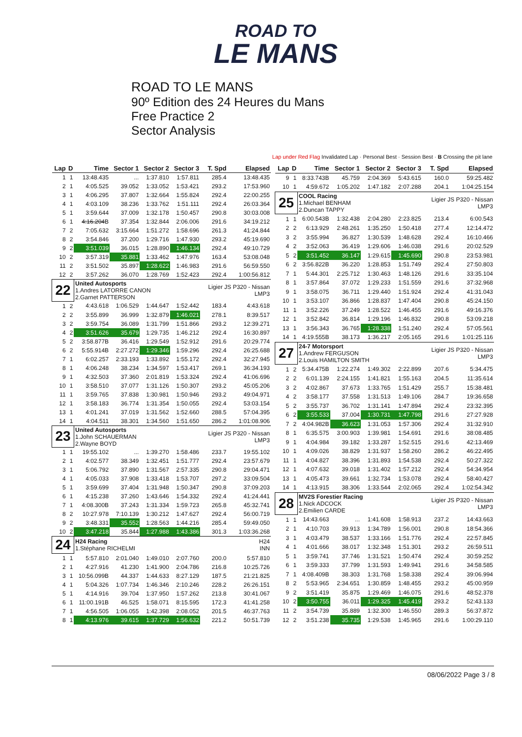ROAD TO
LE MANS
ROAD TO LE MANS
90º Edition des 24 Heures du Mans
Free Practice 2
Sector Analysis
Lap under Red Flag Invalidated Lap · Personal Best · Session Best · B Crossing the pit lane
| Lap | D | Time | Sector 1 | Sector 2 | Sector 3 | T. Spd | Elapsed |
| --- | --- | --- | --- | --- | --- | --- | --- |
| 1 | 1 | 13:48.435 | ... | 1:37.810 | 1:57.811 | 285.4 | 13:48.435 |
| 2 | 1 | 4:05.525 | 39.052 | 1:33.052 | 1:53.421 | 293.2 | 17:53.960 |
| 3 | 1 | 4:06.295 | 37.807 | 1:32.664 | 1:55.824 | 292.4 | 22:00.255 |
| 4 | 1 | 4:03.109 | 38.236 | 1:33.762 | 1:51.111 | 292.4 | 26:03.364 |
| 5 | 1 | 3:59.644 | 37.009 | 1:32.178 | 1:50.457 | 290.8 | 30:03.008 |
| 6 | 1 | 4:16.204 B | 37.354 | 1:32.844 | 2:06.006 | 291.6 | 34:19.212 |
| 7 | 2 | 7:05.632 | 3:15.664 | 1:51.272 | 1:58.696 | 261.3 | 41:24.844 |
| 8 | 2 | 3:54.846 | 37.200 | 1:29.716 | 1:47.930 | 293.2 | 45:19.690 |
| 9 | 2 | 3:51.039 | 36.015 | 1:28.890 | 1:46.134 | 292.4 | 49:10.729 |
| 10 | 2 | 3:57.319 | 35.881 | 1:33.462 | 1:47.976 | 163.4 | 53:08.048 |
| 11 | 2 | 3:51.502 | 35.897 | 1:28.622 | 1:46.983 | 291.6 | 56:59.550 |
| 12 | 2 | 3:57.262 | 36.070 | 1:28.769 | 1:52.423 | 292.4 | 1:00:56.812 |
| 22 | | United Autosports 1.Andres LATORRE CANON 2.Garnet PATTERSON | | | | Ligier JS P320 - Nissan LMP3 | |
| 1 | 2 | 4:43.618 | 1:06.529 | 1:44.647 | 1:52.442 | 183.4 | 4:43.618 |
| 2 | 2 | 3:55.899 | 36.999 | 1:32.879 | 1:46.021 | 278.1 | 8:39.517 |
| 3 | 2 | 3:59.754 | 36.089 | 1:31.799 | 1:51.866 | 293.2 | 12:39.271 |
| 4 | 2 | 3:51.626 | 35.679 | 1:29.735 | 1:46.212 | 292.4 | 16:30.897 |
| 5 | 2 | 3:58.877B | 36.416 | 1:29.549 | 1:52.912 | 291.6 | 20:29.774 |
| 6 | 2 | 5:55.914B | 2:27.272 | 1:29.346 | 1:59.296 | 292.4 | 26:25.688 |
| 7 | 1 | 6:02.257 | 2:33.193 | 1:33.892 | 1:55.172 | 292.4 | 32:27.945 |
| 8 | 1 | 4:06.248 | 38.234 | 1:34.597 | 1:53.417 | 269.1 | 36:34.193 |
| 9 | 1 | 4:32.503 | 37.360 | 2:01.819 | 1:53.324 | 292.4 | 41:06.696 |
| 10 | 1 | 3:58.510 | 37.077 | 1:31.126 | 1:50.307 | 293.2 | 45:05.206 |
| 11 | 1 | 3:59.765 | 37.838 | 1:30.981 | 1:50.946 | 293.2 | 49:04.971 |
| 12 | 1 | 3:58.183 | 36.774 | 1:31.354 | 1:50.055 | 292.4 | 53:03.154 |
| 13 | 1 | 4:01.241 | 37.019 | 1:31.562 | 1:52.660 | 288.5 | 57:04.395 |
| 14 | 1 | 4:04.511 | 38.301 | 1:34.560 | 1:51.650 | 286.2 | 1:01:08.906 |
| 23 | | United Autosports 1.John SCHAUERMAN 2.Wayne BOYD | | | | Ligier JS P320 - Nissan LMP3 | |
| 1 | 1 | 19:55.102 | ... | 1:39.270 | 1:58.486 | 233.7 | 19:55.102 |
| 2 | 1 | 4:02.577 | 38.349 | 1:32.451 | 1:51.777 | 292.4 | 23:57.679 |
| 3 | 1 | 5:06.792 | 37.890 | 1:31.567 | 2:57.335 | 290.8 | 29:04.471 |
| 4 | 1 | 4:05.033 | 37.908 | 1:33.418 | 1:53.707 | 297.2 | 33:09.504 |
| 5 | 1 | 3:59.699 | 37.404 | 1:31.948 | 1:50.347 | 290.8 | 37:09.203 |
| 6 | 1 | 4:15.238 | 37.260 | 1:43.646 | 1:54.332 | 292.4 | 41:24.441 |
| 7 | 1 | 4:08.300B | 37.243 | 1:31.334 | 1:59.723 | 265.8 | 45:32.741 |
| 8 | 2 | 10:27.978 | 7:10.139 | 1:30.212 | 1:47.627 | 292.4 | 56:00.719 |
| 9 | 2 | 3:48.331 | 35.552 | 1:28.563 | 1:44.216 | 285.4 | 59:49.050 |
| 10 | 2 | 3:47.218 | 35.844 | 1:27.988 | 1:43.386 | 301.3 | 1:03:36.268 |
| 24 | | H24 Racing 1.Stéphane RICHELMI | | | | H24 INN | |
| 1 | 1 | 5:57.810 | 2:01.040 | 1:49.010 | 2:07.760 | 200.0 | 5:57.810 |
| 2 | 1 | 4:27.916 | 41.230 | 1:41.900 | 2:04.786 | 216.8 | 10:25.726 |
| 3 | 1 | 10:56.099B | 44.337 | 1:44.633 | 8:27.129 | 187.5 | 21:21.825 |
| 4 | 1 | 5:04.326 | 1:07.734 | 1:46.346 | 2:10.246 | 228.2 | 26:26.151 |
| 5 | 1 | 4:14.916 | 39.704 | 1:37.950 | 1:57.262 | 213.8 | 30:41.067 |
| 6 | 1 | 11:00.191B | 46.525 | 1:58.071 | 8:15.595 | 172.3 | 41:41.258 |
| 7 | 1 | 4:56.505 | 1:06.055 | 1:42.398 | 2:08.052 | 201.5 | 46:37.763 |
| 8 | 1 | 4:13.976 | 39.615 | 1:37.729 | 1:56.632 | 221.2 | 50:51.739 |
| Lap | D | Time | Sector 1 | Sector 2 | Sector 3 | T. Spd | Elapsed |
| --- | --- | --- | --- | --- | --- | --- | --- |
| 9 | 1 | 8:33.743B | 45.759 | 2:04.369 | 5:43.615 | 160.0 | 59:25.482 |
| 10 | 1 | 4:59.672 | 1:05.202 | 1:47.182 | 2:07.288 | 204.1 | 1:04:25.154 |
| 25 | | COOL Racing 1.Michael BENHAM 2.Duncan TAPPY | | | | Ligier JS P320 - Nissan LMP3 | |
| 1 | 1 | 6:00.543B | 1:32.438 | 2:04.280 | 2:23.825 | 213.4 | 6:00.543 |
| 2 | 2 | 6:13.929 | 2:48.261 | 1:35.250 | 1:50.418 | 277.4 | 12:14.472 |
| 3 | 2 | 3:55.994 | 36.827 | 1:30.539 | 1:48.628 | 292.4 | 16:10.466 |
| 4 | 2 | 3:52.063 | 36.419 | 1:29.606 | 1:46.038 | 291.6 | 20:02.529 |
| 5 | 2 | 3:51.452 | 36.147 | 1:29.615 | 1:45.690 | 290.8 | 23:53.981 |
| 6 | 2 | 3:56.822B | 36.220 | 1:28.853 | 1:51.749 | 292.4 | 27:50.803 |
| 7 | 1 | 5:44.301 | 2:25.712 | 1:30.463 | 1:48.126 | 291.6 | 33:35.104 |
| 8 | 1 | 3:57.864 | 37.072 | 1:29.233 | 1:51.559 | 291.6 | 37:32.968 |
| 9 | 1 | 3:58.075 | 36.711 | 1:29.440 | 1:51.924 | 292.4 | 41:31.043 |
| 10 | 1 | 3:53.107 | 36.866 | 1:28.837 | 1:47.404 | 290.8 | 45:24.150 |
| 11 | 1 | 3:52.226 | 37.249 | 1:28.522 | 1:46.455 | 291.6 | 49:16.376 |
| 12 | 1 | 3:52.842 | 36.814 | 1:29.196 | 1:46.832 | 290.8 | 53:09.218 |
| 13 | 1 | 3:56.343 | 36.765 | 1:28.338 | 1:51.240 | 292.4 | 57:05.561 |
| 14 | 1 | 4:19.555B | 38.173 | 1:36.217 | 2:05.165 | 291.6 | 1:01:25.116 |
| 27 | | 24-7 Motorsport 1.Andrew FERGUSON 2.Louis HAMILTON SMITH | | | | Ligier JS P320 - Nissan LMP3 | |
| 1 | 2 | 5:34.475B | 1:22.274 | 1:49.302 | 2:22.899 | 207.6 | 5:34.475 |
| 2 | 2 | 6:01.139 | 2:24.155 | 1:41.821 | 1:55.163 | 204.5 | 11:35.614 |
| 3 | 2 | 4:02.867 | 37.673 | 1:33.765 | 1:51.429 | 255.7 | 15:38.481 |
| 4 | 2 | 3:58.177 | 37.558 | 1:31.513 | 1:49.106 | 284.7 | 19:36.658 |
| 5 | 2 | 3:55.737 | 36.702 | 1:31.141 | 1:47.894 | 292.4 | 23:32.395 |
| 6 | 2 | 3:55.533 | 37.004 | 1:30.731 | 1:47.798 | 291.6 | 27:27.928 |
| 7 | 2 | 4:04.982B | 36.623 | 1:31.053 | 1:57.306 | 292.4 | 31:32.910 |
| 8 | 1 | 6:35.575 | 3:00.903 | 1:39.981 | 1:54.691 | 291.6 | 38:08.485 |
| 9 | 1 | 4:04.984 | 39.182 | 1:33.287 | 1:52.515 | 291.6 | 42:13.469 |
| 10 | 1 | 4:09.026 | 38.829 | 1:31.937 | 1:58.260 | 286.2 | 46:22.495 |
| 11 | 1 | 4:04.827 | 38.396 | 1:31.893 | 1:54.538 | 292.4 | 50:27.322 |
| 12 | 1 | 4:07.632 | 39.018 | 1:31.402 | 1:57.212 | 292.4 | 54:34.954 |
| 13 | 1 | 4:05.473 | 39.661 | 1:32.734 | 1:53.078 | 292.4 | 58:40.427 |
| 14 | 1 | 4:13.915 | 38.306 | 1:33.544 | 2:02.065 | 292.4 | 1:02:54.342 |
| 28 | | MV2S Forestier Racing 1.Nick ADCOCK 2.Emilien CARDE | | | | Ligier JS P320 - Nissan LMP3 | |
| 1 | 1 | 14:43.663 | ... | 1:41.608 | 1:58.913 | 237.2 | 14:43.663 |
| 2 | 1 | 4:10.703 | 39.913 | 1:34.789 | 1:56.001 | 290.8 | 18:54.366 |
| 3 | 1 | 4:03.479 | 38.537 | 1:33.166 | 1:51.776 | 292.4 | 22:57.845 |
| 4 | 1 | 4:01.666 | 38.017 | 1:32.348 | 1:51.301 | 293.2 | 26:59.511 |
| 5 | 1 | 3:59.741 | 37.746 | 1:31.521 | 1:50.474 | 292.4 | 30:59.252 |
| 6 | 1 | 3:59.333 | 37.799 | 1:31.593 | 1:49.941 | 291.6 | 34:58.585 |
| 7 | 1 | 4:08.409B | 38.303 | 1:31.768 | 1:58.338 | 292.4 | 39:06.994 |
| 8 | 2 | 5:53.965 | 2:34.651 | 1:30.859 | 1:48.455 | 293.2 | 45:00.959 |
| 9 | 2 | 3:51.419 | 35.875 | 1:29.469 | 1:46.075 | 291.6 | 48:52.378 |
| 10 | 2 | 3:50.755 | 36.011 | 1:29.325 | 1:45.419 | 293.2 | 52:43.133 |
| 11 | 2 | 3:54.739 | 35.889 | 1:32.300 | 1:46.550 | 289.3 | 56:37.872 |
| 12 | 2 | 3:51.238 | 35.735 | 1:29.538 | 1:45.965 | 291.6 | 1:00:29.110 |
08/06/2022 Page 3 / 8